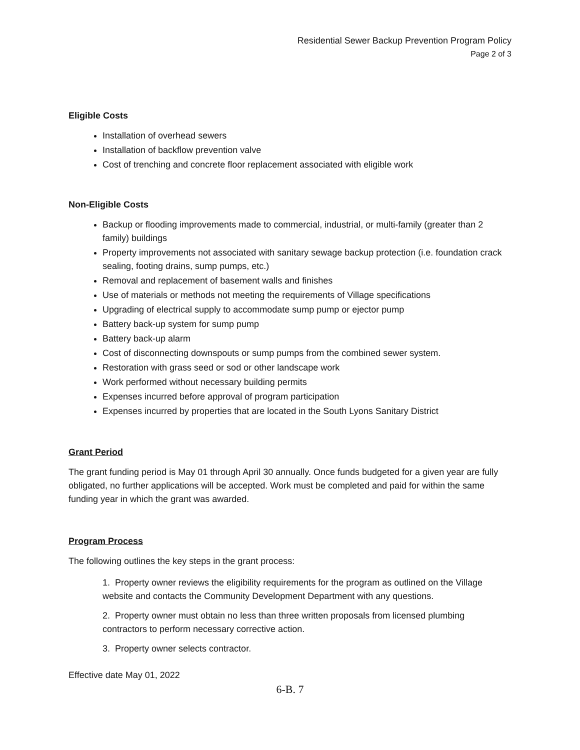Residential Sewer Backup Prevention Program Policy
Page 2 of 3
Eligible Costs
Installation of overhead sewers
Installation of backflow prevention valve
Cost of trenching and concrete floor replacement associated with eligible work
Non-Eligible Costs
Backup or flooding improvements made to commercial, industrial, or multi-family (greater than 2 family) buildings
Property improvements not associated with sanitary sewage backup protection (i.e. foundation crack sealing, footing drains, sump pumps, etc.)
Removal and replacement of basement walls and finishes
Use of materials or methods not meeting the requirements of Village specifications
Upgrading of electrical supply to accommodate sump pump or ejector pump
Battery back-up system for sump pump
Battery back-up alarm
Cost of disconnecting downspouts or sump pumps from the combined sewer system.
Restoration with grass seed or sod or other landscape work
Work performed without necessary building permits
Expenses incurred before approval of program participation
Expenses incurred by properties that are located in the South Lyons Sanitary District
Grant Period
The grant funding period is May 01 through April 30 annually. Once funds budgeted for a given year are fully obligated, no further applications will be accepted. Work must be completed and paid for within the same funding year in which the grant was awarded.
Program Process
The following outlines the key steps in the grant process:
1. Property owner reviews the eligibility requirements for the program as outlined on the Village website and contacts the Community Development Department with any questions.
2. Property owner must obtain no less than three written proposals from licensed plumbing contractors to perform necessary corrective action.
3. Property owner selects contractor.
Effective date May 01, 2022
6-B. 7